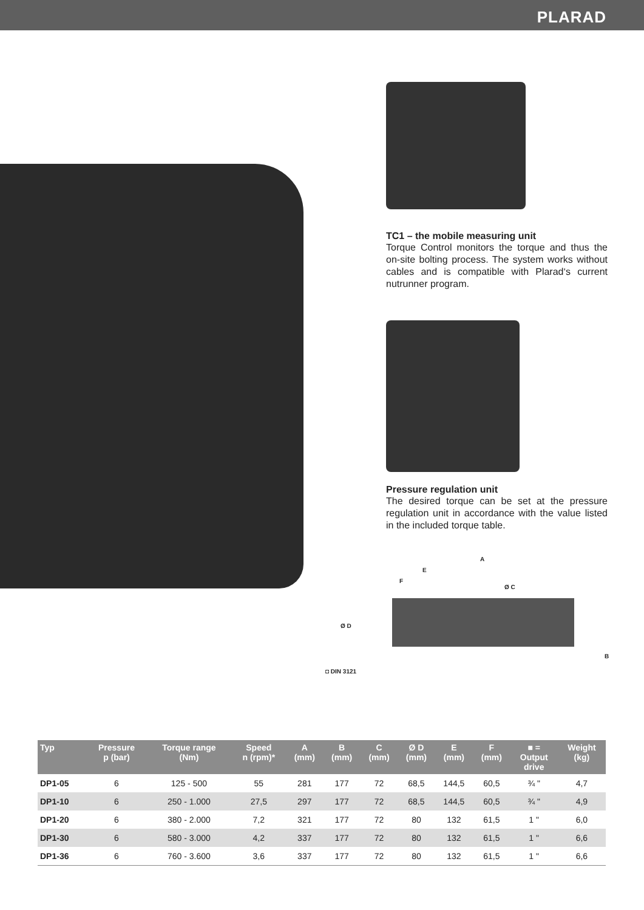PLARAD
TC1 – the mobile measuring unit
Torque Control monitors the torque and thus the on-site bolting process. The system works without cables and is compatible with Plarad‘s current nutrunner program.
Pressure regulation unit
The desired torque can be set at the pressure regulation unit in accordance with the value listed in the included torque table.
A
E
F
Ø C
Ø D
B
◘ DIN 3121
| Typ | Pressure p (bar) | Torque range (Nm) | Speed n (rpm)* | A (mm) | B (mm) | C (mm) | Ø D (mm) | E (mm) | F (mm) | ■ = Output drive | Weight (kg) |
| --- | --- | --- | --- | --- | --- | --- | --- | --- | --- | --- | --- |
| DP1-05 | 6 | 125 - 500 | 55 | 281 | 177 | 72 | 68,5 | 144,5 | 60,5 | ¾ " | 4,7 |
| DP1-10 | 6 | 250 - 1.000 | 27,5 | 297 | 177 | 72 | 68,5 | 144,5 | 60,5 | ¾ " | 4,9 |
| DP1-20 | 6 | 380 - 2.000 | 7,2 | 321 | 177 | 72 | 80 | 132 | 61,5 | 1 " | 6,0 |
| DP1-30 | 6 | 580 - 3.000 | 4,2 | 337 | 177 | 72 | 80 | 132 | 61,5 | 1 " | 6,6 |
| DP1-36 | 6 | 760 - 3.600 | 3,6 | 337 | 177 | 72 | 80 | 132 | 61,5 | 1 " | 6,6 |